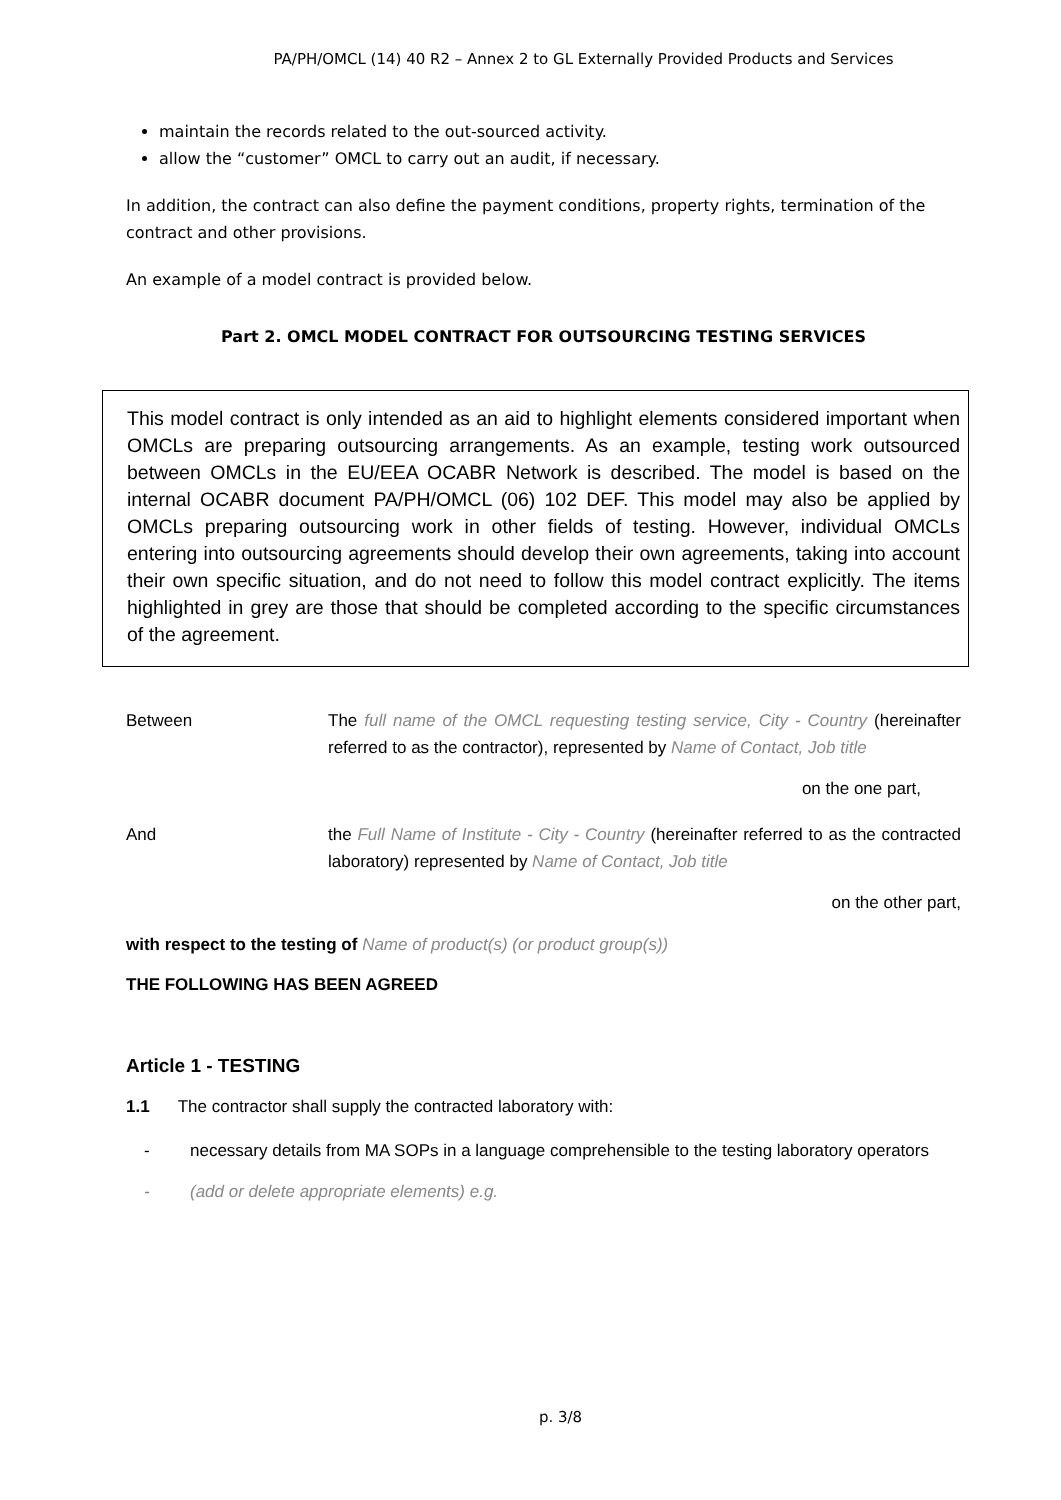PA/PH/OMCL (14) 40 R2 – Annex 2 to GL Externally Provided Products and Services
maintain the records related to the out-sourced activity.
allow the “customer” OMCL to carry out an audit, if necessary.
In addition, the contract can also define the payment conditions, property rights, termination of the contract and other provisions.
An example of a model contract is provided below.
Part 2. OMCL MODEL CONTRACT FOR OUTSOURCING TESTING SERVICES
This model contract is only intended as an aid to highlight elements considered important when OMCLs are preparing outsourcing arrangements. As an example, testing work outsourced between OMCLs in the EU/EEA OCABR Network is described. The model is based on the internal OCABR document PA/PH/OMCL (06) 102 DEF. This model may also be applied by OMCLs preparing outsourcing work in other fields of testing. However, individual OMCLs entering into outsourcing agreements should develop their own agreements, taking into account their own specific situation, and do not need to follow this model contract explicitly. The items highlighted in grey are those that should be completed according to the specific circumstances of the agreement.
Between The full name of the OMCL requesting testing service, City - Country (hereinafter referred to as the contractor), represented by Name of Contact, Job title
on the one part,
And the Full Name of Institute - City - Country (hereinafter referred to as the contracted laboratory) represented by Name of Contact, Job title
on the other part,
with respect to the testing of Name of product(s) (or product group(s))
THE FOLLOWING HAS BEEN AGREED
Article 1 - TESTING
1.1 The contractor shall supply the contracted laboratory with:
- necessary details from MA SOPs in a language comprehensible to the testing laboratory operators
- (add or delete appropriate elements) e.g.
p. 3/8